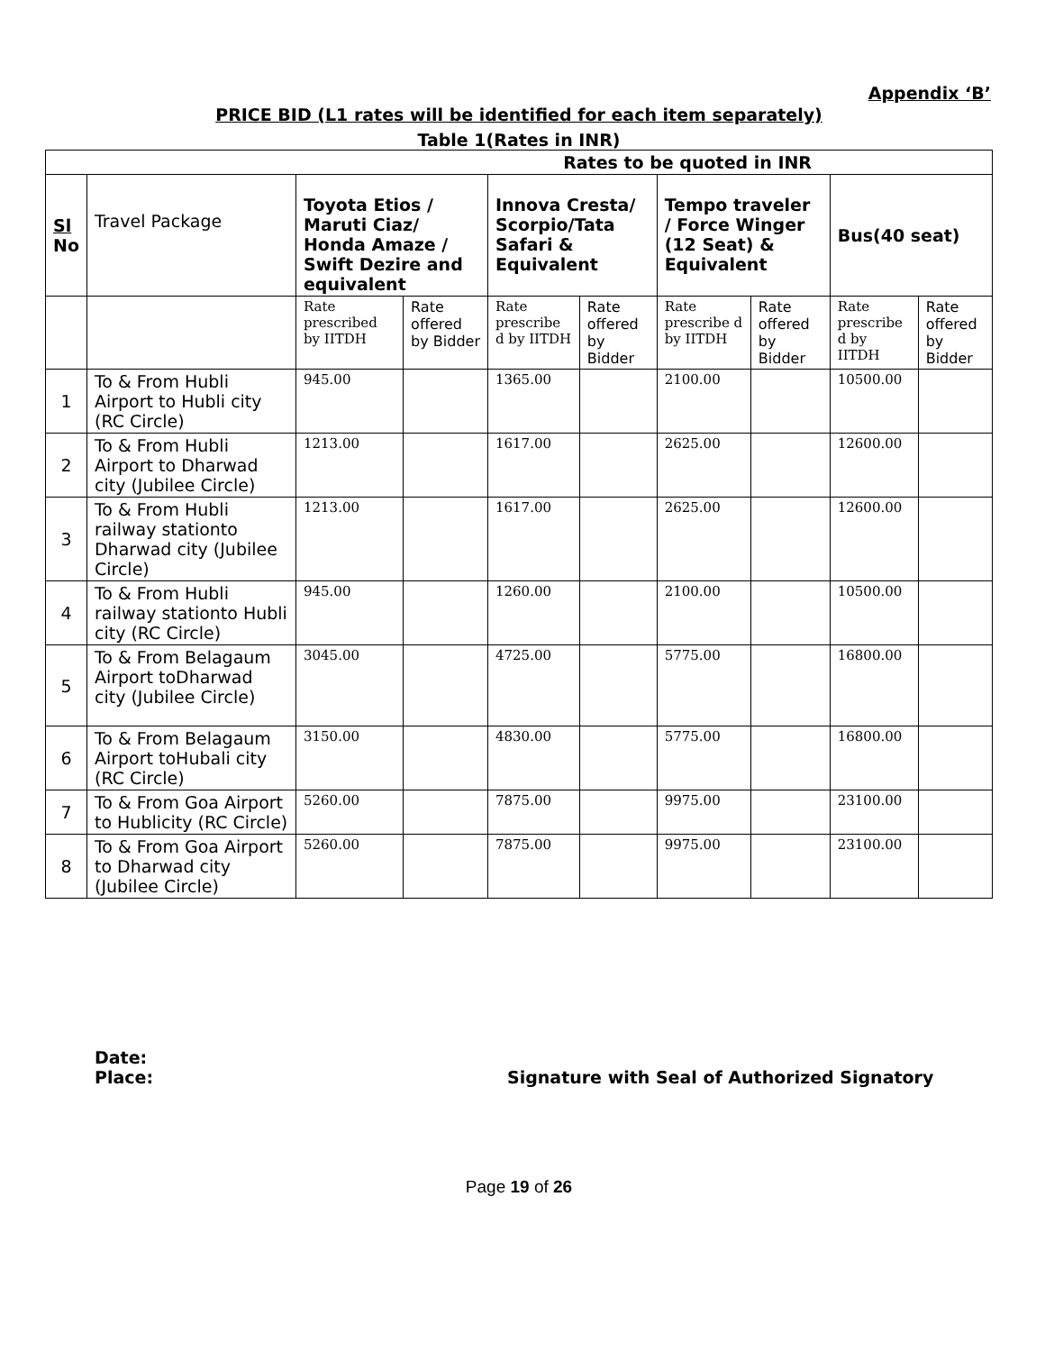Appendix ‘B’
PRICE BID (L1 rates will be identified for each item separately)
Table 1(Rates in INR)
| Rates to be quoted in INR | | | | | | | | | |
| --- | --- | --- | --- | --- | --- | --- | --- | --- | --- |
| Sl No | Travel Package | Toyota Etios / Maruti Ciaz/ Honda Amaze / Swift Dezire and equivalent | | Innova Cresta/ Scorpio/Tata Safari & Equivalent | | Tempo traveler / Force Winger (12 Seat) & Equivalent | | Bus(40 seat) | |
| | | Rate prescribed by IITDH | Rate offered by Bidder | Rate prescribe d by IITDH | Rate offered by Bidder | Rate prescribe d by IITDH | Rate offered by Bidder | Rate prescribe d by IITDH | Rate offered by Bidder |
| 1 | To & From Hubli Airport to Hubli city (RC Circle) | 945.00 | | 1365.00 | | 2100.00 | | 10500.00 | |
| 2 | To & From Hubli Airport to Dharwad city (Jubilee Circle) | 1213.00 | | 1617.00 | | 2625.00 | | 12600.00 | |
| 3 | To & From Hubli railway stationto Dharwad city (Jubilee Circle) | 1213.00 | | 1617.00 | | 2625.00 | | 12600.00 | |
| 4 | To & From Hubli railway stationto Hubli city (RC Circle) | 945.00 | | 1260.00 | | 2100.00 | | 10500.00 | |
| 5 | To & From Belagaum Airport toDharwad city (Jubilee Circle) | 3045.00 | | 4725.00 | | 5775.00 | | 16800.00 | |
| 6 | To & From Belagaum Airport toHubali city (RC Circle) | 3150.00 | | 4830.00 | | 5775.00 | | 16800.00 | |
| 7 | To & From Goa Airport to Hublicity (RC Circle) | 5260.00 | | 7875.00 | | 9975.00 | | 23100.00 | |
| 8 | To & From Goa Airport to Dharwad city (Jubilee Circle) | 5260.00 | | 7875.00 | | 9975.00 | | 23100.00 | |
Date:
Place: Signature with Seal of Authorized Signatory
Page 19 of 26